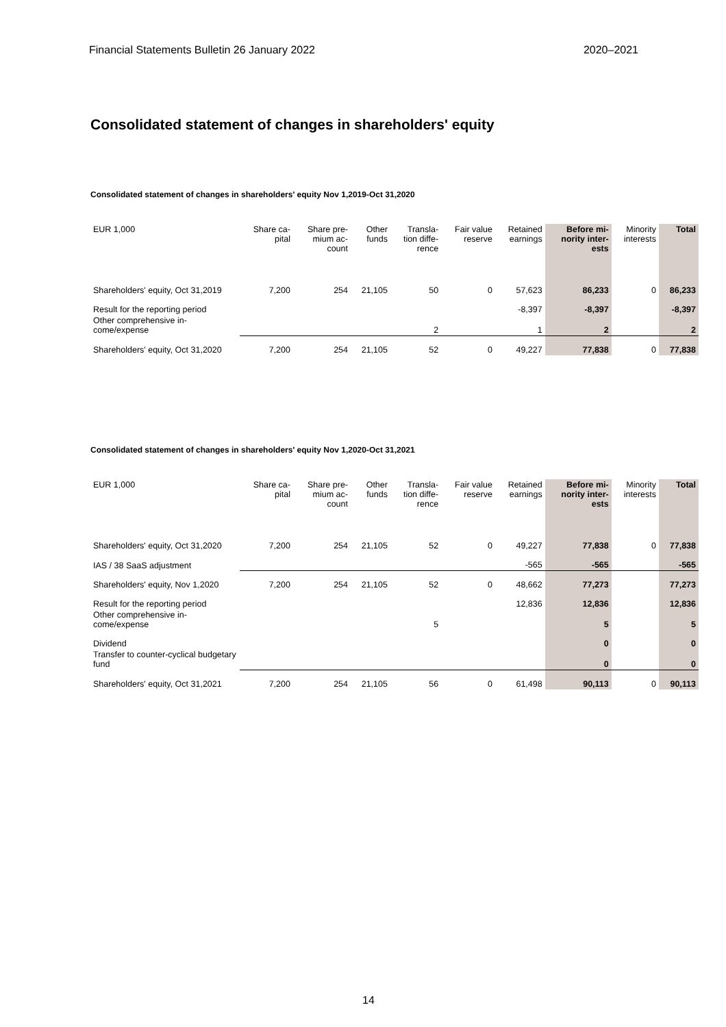Financial Statements Bulletin 26 January 2022 2020–2021
Consolidated statement of changes in shareholders' equity
Consolidated statement of changes in shareholders' equity Nov 1,2019-Oct 31,2020
| EUR 1,000 | Share ca- pital | Share pre- mium ac- count | Other funds | Transla- tion diffe- rence | Fair value reserve | Retained earnings | Before mi- nority inter- ests | Minority interests | Total |
| --- | --- | --- | --- | --- | --- | --- | --- | --- | --- |
| Shareholders' equity, Oct 31,2019 | 7,200 | 254 | 21,105 | 50 | 0 | 57,623 | 86,233 | 0 | 86,233 |
| Result for the reporting period | | | | | | -8,397 | -8,397 | | -8,397 |
| Other comprehensive in- come/expense | | | | 2 | | 1 | 2 | | 2 |
| Shareholders' equity, Oct 31,2020 | 7,200 | 254 | 21,105 | 52 | 0 | 49,227 | 77,838 | 0 | 77,838 |
Consolidated statement of changes in shareholders' equity Nov 1,2020-Oct 31,2021
| EUR 1,000 | Share ca- pital | Share pre- mium ac- count | Other funds | Transla- tion diffe- rence | Fair value reserve | Retained earnings | Before mi- nority inter- ests | Minority interests | Total |
| --- | --- | --- | --- | --- | --- | --- | --- | --- | --- |
| Shareholders' equity, Oct 31,2020 | 7,200 | 254 | 21,105 | 52 | 0 | 49,227 | 77,838 | 0 | 77,838 |
| IAS / 38 SaaS adjustment | | | | | | -565 | -565 | | -565 |
| Shareholders' equity, Nov 1,2020 | 7,200 | 254 | 21,105 | 52 | 0 | 48,662 | 77,273 | | 77,273 |
| Result for the reporting period | | | | | | 12,836 | 12,836 | | 12,836 |
| Other comprehensive in- come/expense | | | | 5 | | | 5 | | 5 |
| Dividend | | | | | | | 0 | | 0 |
| Transfer to counter-cyclical budgetary fund | | | | | | | 0 | | 0 |
| Shareholders' equity, Oct 31,2021 | 7,200 | 254 | 21,105 | 56 | 0 | 61,498 | 90,113 | 0 | 90,113 |
14